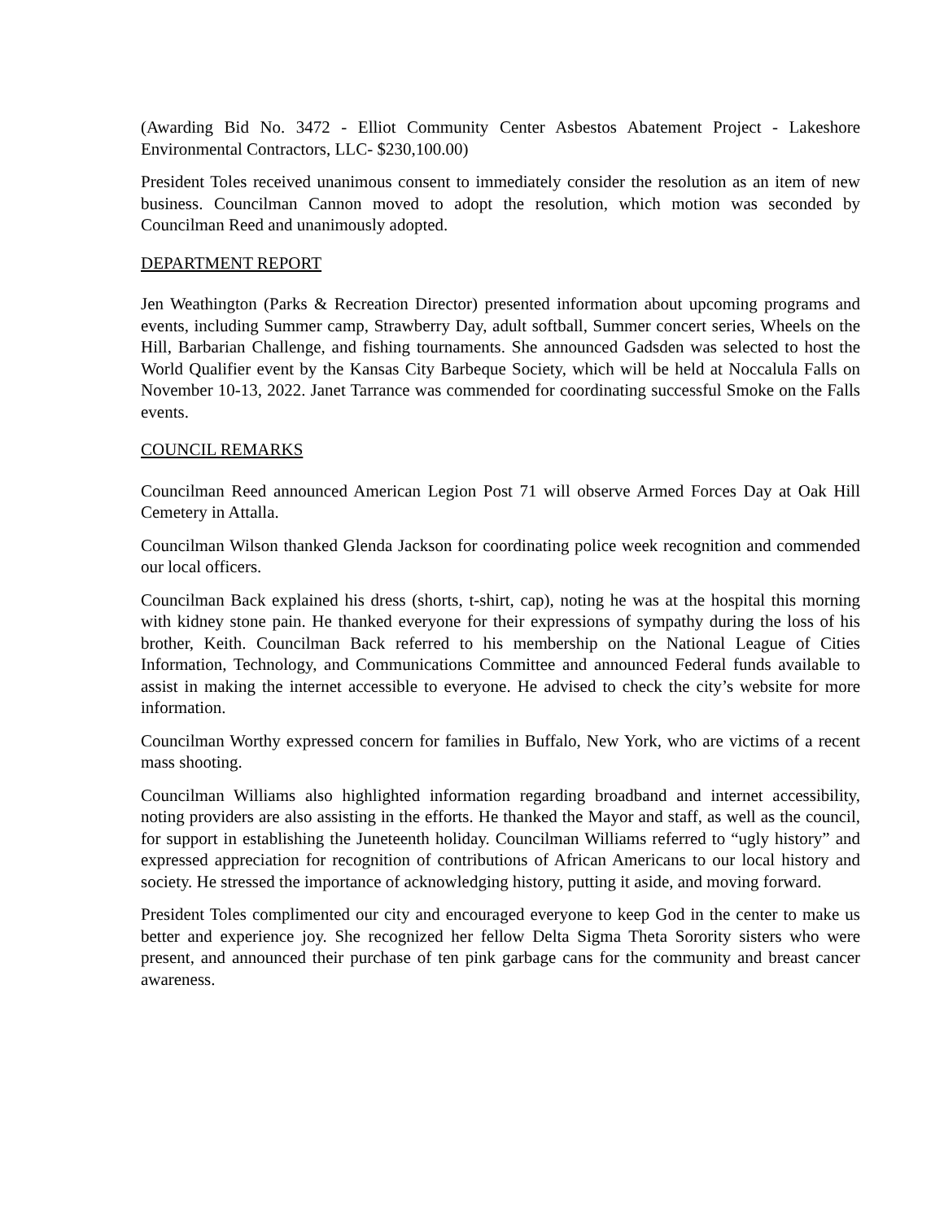(Awarding Bid No. 3472 - Elliot Community Center Asbestos Abatement Project - Lakeshore Environmental Contractors, LLC- $230,100.00)
President Toles received unanimous consent to immediately consider the resolution as an item of new business. Councilman Cannon moved to adopt the resolution, which motion was seconded by Councilman Reed and unanimously adopted.
DEPARTMENT REPORT
Jen Weathington (Parks & Recreation Director) presented information about upcoming programs and events, including Summer camp, Strawberry Day, adult softball, Summer concert series, Wheels on the Hill, Barbarian Challenge, and fishing tournaments. She announced Gadsden was selected to host the World Qualifier event by the Kansas City Barbeque Society, which will be held at Noccalula Falls on November 10-13, 2022. Janet Tarrance was commended for coordinating successful Smoke on the Falls events.
COUNCIL REMARKS
Councilman Reed announced American Legion Post 71 will observe Armed Forces Day at Oak Hill Cemetery in Attalla.
Councilman Wilson thanked Glenda Jackson for coordinating police week recognition and commended our local officers.
Councilman Back explained his dress (shorts, t-shirt, cap), noting he was at the hospital this morning with kidney stone pain. He thanked everyone for their expressions of sympathy during the loss of his brother, Keith. Councilman Back referred to his membership on the National League of Cities Information, Technology, and Communications Committee and announced Federal funds available to assist in making the internet accessible to everyone. He advised to check the city’s website for more information.
Councilman Worthy expressed concern for families in Buffalo, New York, who are victims of a recent mass shooting.
Councilman Williams also highlighted information regarding broadband and internet accessibility, noting providers are also assisting in the efforts. He thanked the Mayor and staff, as well as the council, for support in establishing the Juneteenth holiday. Councilman Williams referred to “ugly history” and expressed appreciation for recognition of contributions of African Americans to our local history and society. He stressed the importance of acknowledging history, putting it aside, and moving forward.
President Toles complimented our city and encouraged everyone to keep God in the center to make us better and experience joy. She recognized her fellow Delta Sigma Theta Sorority sisters who were present, and announced their purchase of ten pink garbage cans for the community and breast cancer awareness.